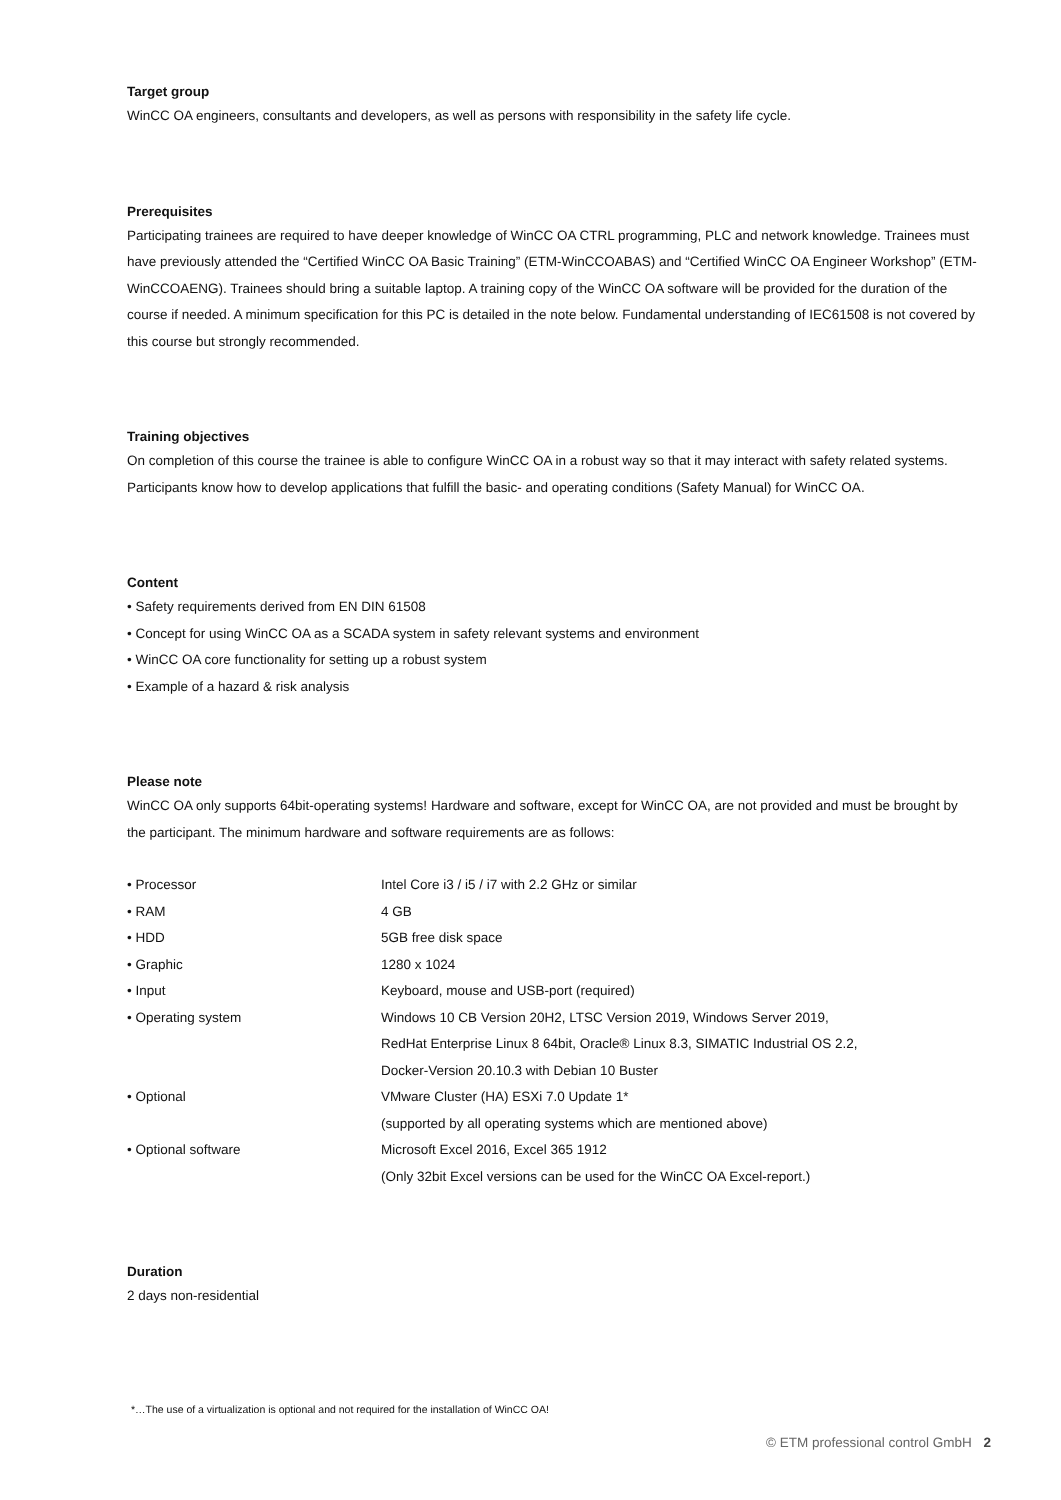Target group
WinCC OA engineers, consultants and developers, as well as persons with responsibility in the safety life cycle.
Prerequisites
Participating trainees are required to have deeper knowledge of WinCC OA CTRL programming, PLC and network knowledge. Trainees must have previously attended the “Certified WinCC OA Basic Training” (ETM-WinCCOABAS) and “Certified WinCC OA Engineer Workshop” (ETM-WinCCOAENG). Trainees should bring a suitable laptop. A training copy of the WinCC OA software will be provided for the duration of the course if needed. A minimum specification for this PC is detailed in the note below. Fundamental understanding of IEC61508 is not covered by this course but strongly recommended.
Training objectives
On completion of this course the trainee is able to configure WinCC OA in a robust way so that it may interact with safety related systems. Participants know how to develop applications that fulfill the basic- and operating conditions (Safety Manual) for WinCC OA.
Content
• Safety requirements derived from EN DIN 61508
• Concept for using WinCC OA as a SCADA system in safety relevant systems and environment
• WinCC OA core functionality for setting up a robust system
• Example of a hazard & risk analysis
Please note
WinCC OA only supports 64bit-operating systems! Hardware and software, except for WinCC OA, are not provided and must be brought by the participant. The minimum hardware and software requirements are as follows:
| • Processor | Intel Core i3 / i5 / i7 with 2.2 GHz or similar |
| • RAM | 4 GB |
| • HDD | 5GB free disk space |
| • Graphic | 1280 x 1024 |
| • Input | Keyboard, mouse and USB-port (required) |
| • Operating system | Windows 10 CB Version 20H2, LTSC Version 2019, Windows Server 2019, RedHat Enterprise Linux 8 64bit, Oracle® Linux 8.3, SIMATIC Industrial OS 2.2, Docker-Version 20.10.3 with Debian 10 Buster |
| • Optional | VMware Cluster (HA) ESXi 7.0 Update 1* (supported by all operating systems which are mentioned above) |
| • Optional software | Microsoft Excel 2016, Excel 365 1912 (Only 32bit Excel versions can be used for the WinCC OA Excel-report.) |
Duration
2 days non-residential
*…The use of a virtualization is optional and not required for the installation of WinCC OA!
© ETM professional control GmbH 2